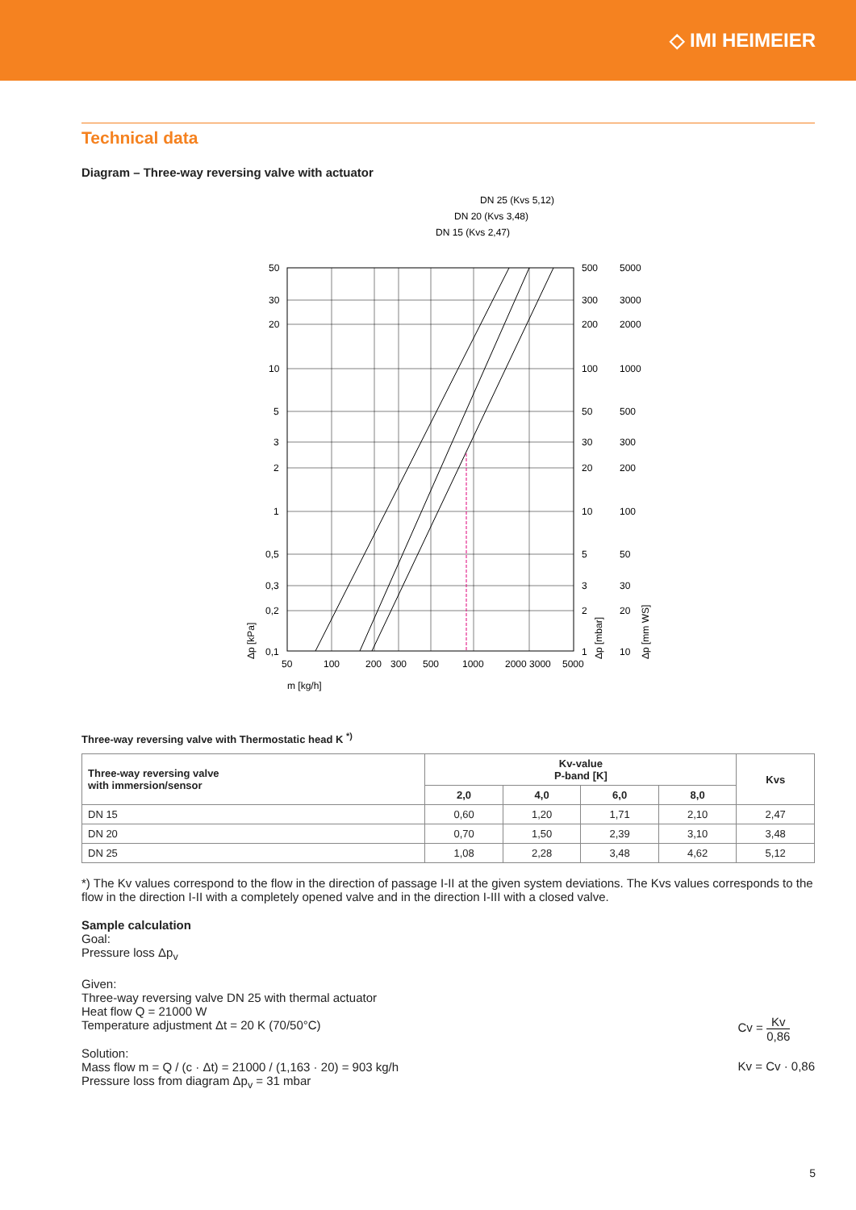◇ IMI HEIMEIER
Technical data
Diagram – Three-way reversing valve with actuator
DN 25 (Kvs 5,12)
DN 20 (Kvs 3,48)
DN 15 (Kvs 2,47)
50
30
20
10
5
3
2
1
0,5
0,3
0,2
0,1
500
300
200
100
50
30
20
10
5
3
2
1
5000
3000
2000
1000
500
300
200
100
50
30
20
10
50
100
200
300
500
1000
2000 3000
5000
m [kg/h]
Δp [kPa]
Δp [mbar]
Δp [mm WS]
Three-way reversing valve with Thermostatic head K <sup>*)</sup>
| Three-way reversing valve with immersion/sensor | Kv-value P-band [K] | | | | Kvs |
| --- | --- | --- | --- | --- | --- |
| | 2,0 | 4,0 | 6,0 | 8,0 | |
| DN 15 | 0,60 | 1,20 | 1,71 | 2,10 | 2,47 |
| DN 20 | 0,70 | 1,50 | 2,39 | 3,10 | 3,48 |
| DN 25 | 1,08 | 2,28 | 3,48 | 4,62 | 5,12 |
*) The Kv values correspond to the flow in the direction of passage I-II at the given system deviations. The Kvs values corresponds to the flow in the direction I-II with a completely opened valve and in the direction I-III with a closed valve.
Sample calculation
Goal:
Pressure loss Δp<sub>v</sub>
Given:
Three-way reversing valve DN 25 with thermal actuator
Heat flow Q = 21000 W
Temperature adjustment Δt = 20 K (70/50°C)
Solution:
Mass flow m = Q / (c · Δt) = 21000 / (1,163 · 20) = 903 kg/h
Pressure loss from diagram Δp<sub>v</sub> = 31 mbar
Cv = Kv 0,86
Kv = Cv · 0,86
5